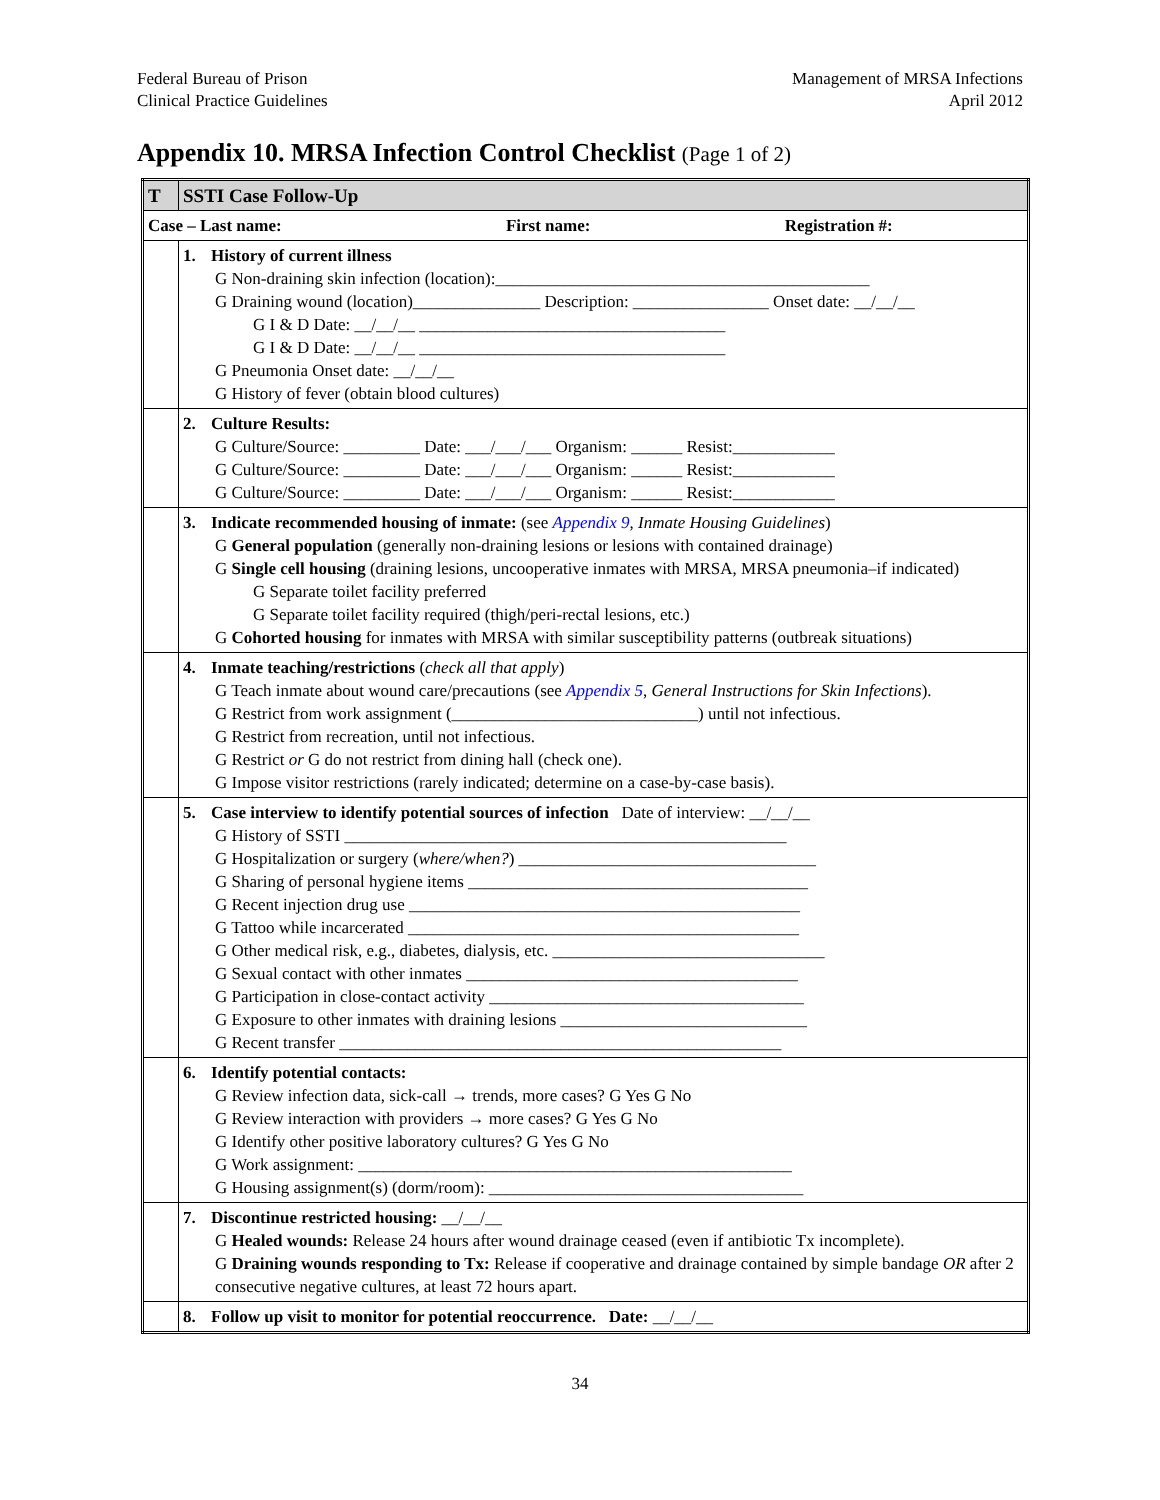Federal Bureau of Prison
Clinical Practice Guidelines
Management of MRSA Infections
April 2012
Appendix 10. MRSA Infection Control Checklist (Page 1 of 2)
| T | SSTI Case Follow-Up |
| Case – Last name: First name: Registration #: | |
| | 1. History of current illness G Non-draining skin infection (location):____________________________________________ G Draining wound (location)_______________ Description: ________________ Onset date: __/__/__ G I & D Date: __/__/__ ____________________________________ G I & D Date: __/__/__ ____________________________________ G Pneumonia Onset date: __/__/__ G History of fever (obtain blood cultures) |
| | 2. Culture Results: G Culture/Source: _________ Date: ___/___/___ Organism: ______ Resist:____________ G Culture/Source: _________ Date: ___/___/___ Organism: ______ Resist:____________ G Culture/Source: _________ Date: ___/___/___ Organism: ______ Resist:____________ |
| | 3. Indicate recommended housing of inmate: (see Appendix 9 , Inmate Housing Guidelines ) G General population (generally non-draining lesions or lesions with contained drainage) G Single cell housing (draining lesions, uncooperative inmates with MRSA, MRSA pneumonia–if indicated) G Separate toilet facility preferred G Separate toilet facility required (thigh/peri-rectal lesions, etc.) G Cohorted housing for inmates with MRSA with similar susceptibility patterns (outbreak situations) |
| | 4. Inmate teaching/restrictions ( check all that apply ) G Teach inmate about wound care/precautions (see Appendix 5 , General Instructions for Skin Infections ). G Restrict from work assignment (_____________________________) until not infectious. G Restrict from recreation, until not infectious. G Restrict or G do not restrict from dining hall (check one). G Impose visitor restrictions (rarely indicated; determine on a case-by-case basis). |
| | 5. Case interview to identify potential sources of infection Date of interview: __/__/__ G History of SSTI ____________________________________________________ G Hospitalization or surgery ( where/when? ) ___________________________________ G Sharing of personal hygiene items ________________________________________ G Recent injection drug use ______________________________________________ G Tattoo while incarcerated ______________________________________________ G Other medical risk, e.g., diabetes, dialysis, etc. ________________________________ G Sexual contact with other inmates _______________________________________ G Participation in close-contact activity _____________________________________ G Exposure to other inmates with draining lesions _____________________________ G Recent transfer ____________________________________________________ |
| | 6. Identify potential contacts: G Review infection data, sick-call → trends, more cases? G Yes G No G Review interaction with providers → more cases? G Yes G No G Identify other positive laboratory cultures? G Yes G No G Work assignment: ___________________________________________________ G Housing assignment(s) (dorm/room): _____________________________________ |
| | 7. Discontinue restricted housing: __/__/__ G Healed wounds: Release 24 hours after wound drainage ceased (even if antibiotic Tx incomplete). G Draining wounds responding to Tx: Release if cooperative and drainage contained by simple bandage OR after 2 consecutive negative cultures, at least 72 hours apart. |
| | 8. Follow up visit to monitor for potential reoccurrence. Date: __/__/__ |
34